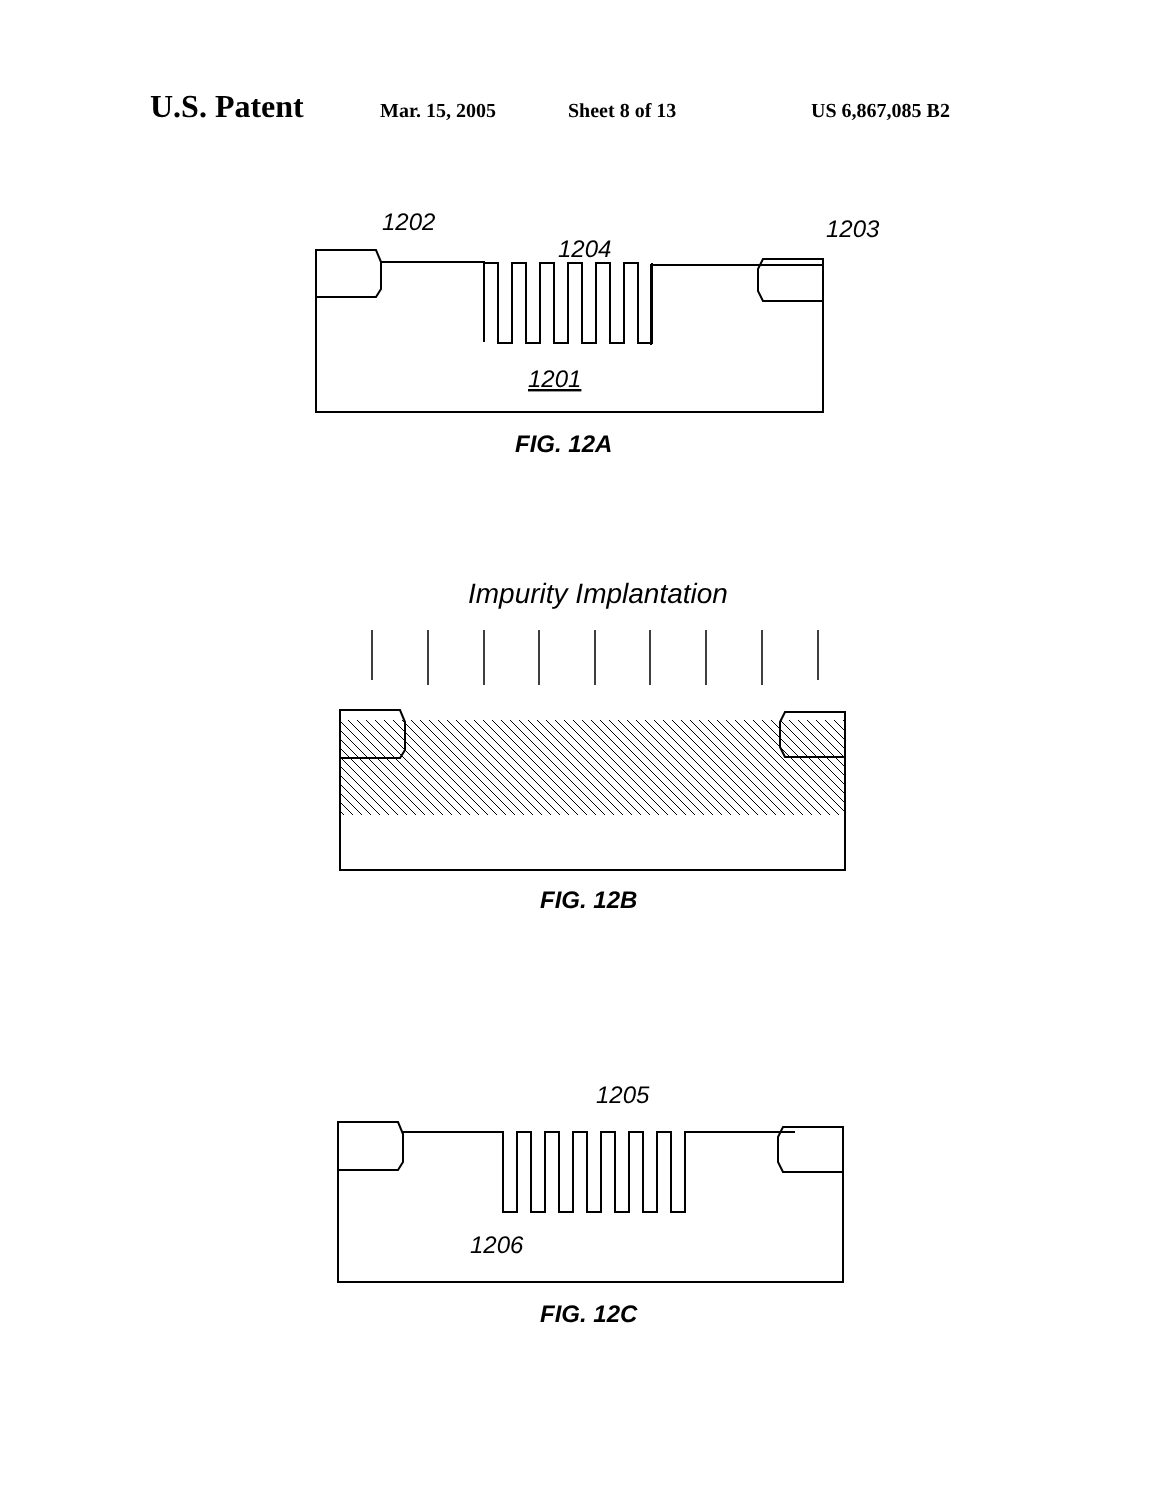U.S. Patent Mar. 15, 2005 Sheet 8 of 13 US 6,867,085 B2
1202
1203
1204
1201
FIG. 12A
Impurity Implantation
FIG. 12B
1205
1206
FIG. 12C